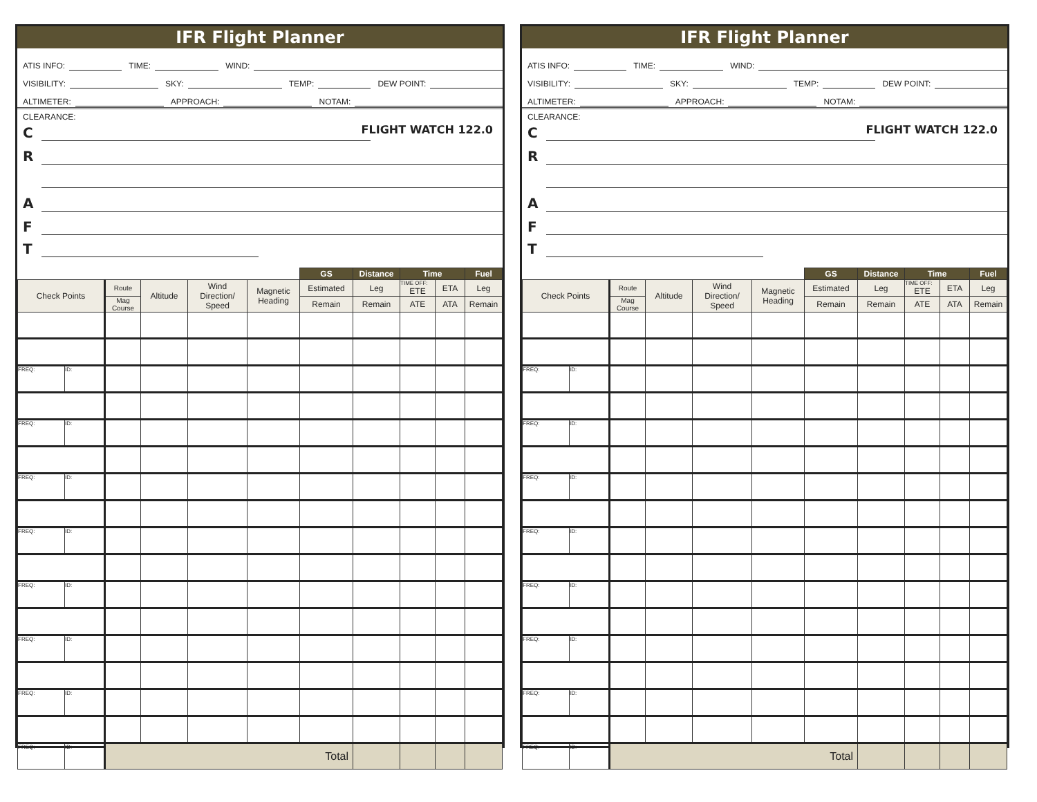IFR Flight Planner
ATIS INFO: TIME: WIND:
VISIBILITY: SKY: TEMP: DEW POINT:
ALTIMETER: APPROACH: NOTAM:
CLEARANCE:
FLIGHT WATCH 122.0
C
R
A
F
T
| | | | | | | GS | Distance | Time | | Fuel |
| --- | --- | --- | --- | --- | --- | --- | --- | --- | --- | --- |
| Check Points | | Route | Altitude | Wind Direction/ Speed | Magnetic Heading | Estimated | Leg | TIME OFF: ETE | ETA | Leg |
| | | Mag Course | | | | Remain | Remain | ATE | ATA | Remain |
| FREQ: | ID: | | | | | | | | | |
| FREQ: | ID: | | | | | | | | | |
| FREQ: | ID: | | | | | | | | | |
| FREQ: | ID: | | | | | | | | | |
| FREQ: | ID: | | | | | | | | | |
| FREQ: | ID: | | | | | | | | | |
| FREQ: | ID: | | | | | | | | | |
| FREQ: | ID: | Total | | | | | | | | |
IFR Flight Planner
ATIS INFO: TIME: WIND:
VISIBILITY: SKY: TEMP: DEW POINT:
ALTIMETER: APPROACH: NOTAM:
CLEARANCE:
FLIGHT WATCH 122.0
C
R
A
F
T
| | | | | | | GS | Distance | Time | | Fuel |
| --- | --- | --- | --- | --- | --- | --- | --- | --- | --- | --- |
| Check Points | | Route | Altitude | Wind Direction/ Speed | Magnetic Heading | Estimated | Leg | TIME OFF: ETE | ETA | Leg |
| | | Mag Course | | | | Remain | Remain | ATE | ATA | Remain |
| FREQ: | ID: | | | | | | | | | |
| FREQ: | ID: | | | | | | | | | |
| FREQ: | ID: | | | | | | | | | |
| FREQ: | ID: | | | | | | | | | |
| FREQ: | ID: | | | | | | | | | |
| FREQ: | ID: | | | | | | | | | |
| FREQ: | ID: | | | | | | | | | |
| FREQ: | ID: | Total | | | | | | | | |